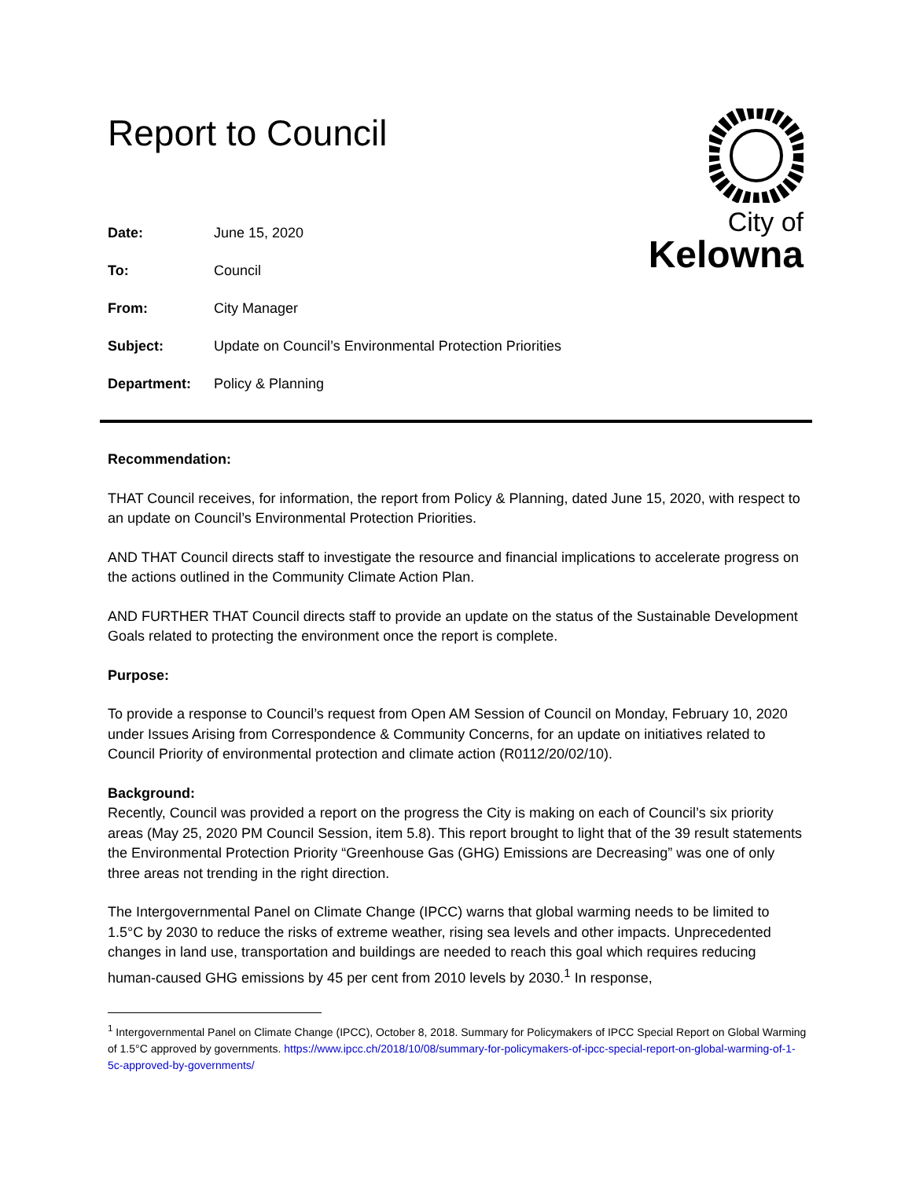City of
Kelowna
Report to Council
| Date: | June 15, 2020 |
| To: | Council |
| From: | City Manager |
| Subject: | Update on Council’s Environmental Protection Priorities |
| Department: | Policy & Planning |
Recommendation:
THAT Council receives, for information, the report from Policy & Planning, dated June 15, 2020, with respect to an update on Council’s Environmental Protection Priorities.
AND THAT Council directs staff to investigate the resource and financial implications to accelerate progress on the actions outlined in the Community Climate Action Plan.
AND FURTHER THAT Council directs staff to provide an update on the status of the Sustainable Development Goals related to protecting the environment once the report is complete.
Purpose:
To provide a response to Council’s request from Open AM Session of Council on Monday, February 10, 2020 under Issues Arising from Correspondence & Community Concerns, for an update on initiatives related to Council Priority of environmental protection and climate action (R0112/20/02/10).
Background:
Recently, Council was provided a report on the progress the City is making on each of Council’s six priority areas (May 25, 2020 PM Council Session, item 5.8). This report brought to light that of the 39 result statements the Environmental Protection Priority “Greenhouse Gas (GHG) Emissions are Decreasing” was one of only three areas not trending in the right direction.
The Intergovernmental Panel on Climate Change (IPCC) warns that global warming needs to be limited to 1.5°C by 2030 to reduce the risks of extreme weather, rising sea levels and other impacts. Unprecedented changes in land use, transportation and buildings are needed to reach this goal which requires reducing human-caused GHG emissions by 45 per cent from 2010 levels by 2030.<sup>1</sup> In response,
<sup>1</sup> Intergovernmental Panel on Climate Change (IPCC), October 8, 2018. Summary for Policymakers of IPCC Special Report on Global Warming of 1.5°C approved by governments. https://www.ipcc.ch/2018/10/08/summary-for-policymakers-of-ipcc-special-report-on-global-warming-of-1-5c-approved-by-governments/